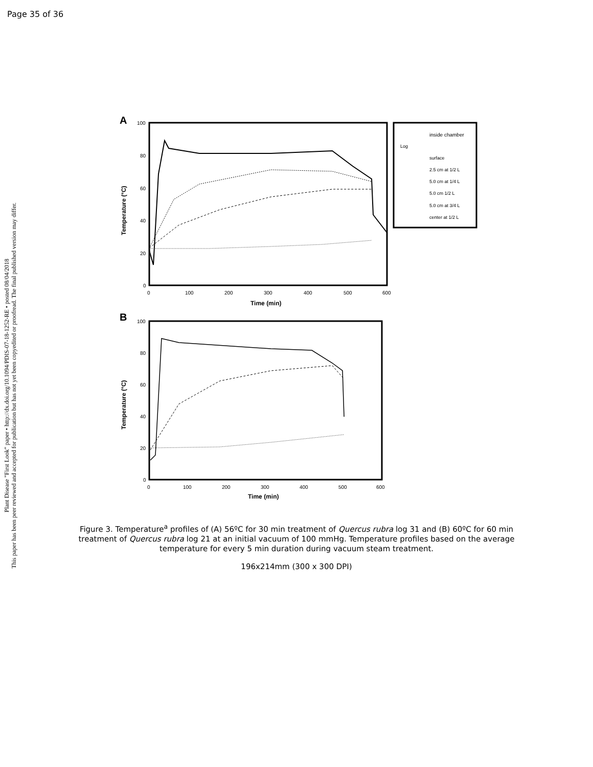Page 35 of 36
Plant Disease "First Look" paper • http://dx.doi.org/10.1094/PDIS-07-18-1252-RE • posted 08/04/2018
This paper has been peer reviewed and accepted for publication but has not yet been copyedited or proofread. The final published version may differ.
A
Temperature (°C)
100
80
60
40
20
0
0
100
200
300
400
500
600
Time (min)
inside chamber
Log
surface
2.5 cm at 1/2 L
5.0 cm at 1/4 L
5.0 cm 1/2 L
5.0 cm at 3/4 L
center at 1/2 L
B
Temperature (°C)
100
80
60
40
20
0
0
100
200
300
400
500
600
Time (min)
Figure 3. Temperature<sup>a</sup> profiles of (A) 56ºC for 30 min treatment of Quercus rubra log 31 and (B) 60ºC for 60 min treatment of Quercus rubra log 21 at an initial vacuum of 100 mmHg. Temperature profiles based on the average temperature for every 5 min duration during vacuum steam treatment.
196x214mm (300 x 300 DPI)